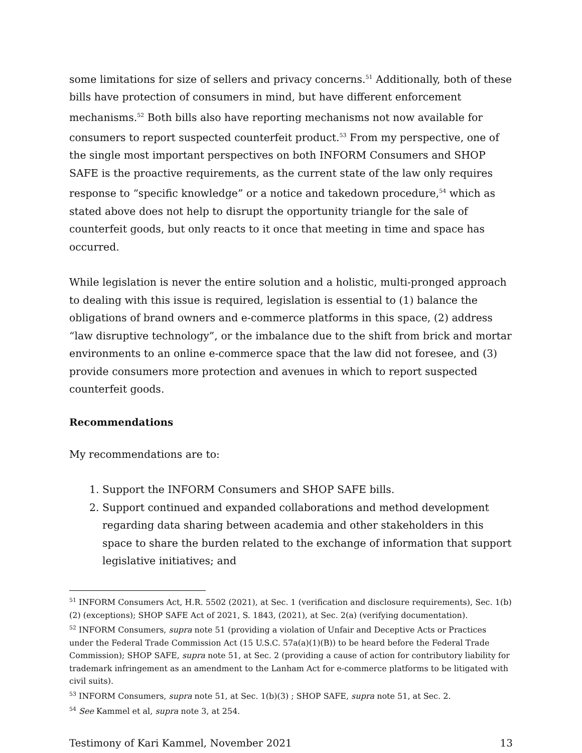some limitations for size of sellers and privacy concerns.<sup>51</sup> Additionally, both of these bills have protection of consumers in mind, but have different enforcement mechanisms.<sup>52</sup> Both bills also have reporting mechanisms not now available for consumers to report suspected counterfeit product.<sup>53</sup> From my perspective, one of the single most important perspectives on both INFORM Consumers and SHOP SAFE is the proactive requirements, as the current state of the law only requires response to “specific knowledge” or a notice and takedown procedure,<sup>54</sup> which as stated above does not help to disrupt the opportunity triangle for the sale of counterfeit goods, but only reacts to it once that meeting in time and space has occurred.
While legislation is never the entire solution and a holistic, multi-pronged approach to dealing with this issue is required, legislation is essential to (1) balance the obligations of brand owners and e-commerce platforms in this space, (2) address “law disruptive technology”, or the imbalance due to the shift from brick and mortar environments to an online e-commerce space that the law did not foresee, and (3) provide consumers more protection and avenues in which to report suspected counterfeit goods.
Recommendations
My recommendations are to:
1. Support the INFORM Consumers and SHOP SAFE bills.
2. Support continued and expanded collaborations and method development regarding data sharing between academia and other stakeholders in this space to share the burden related to the exchange of information that support legislative initiatives; and
<sup>51</sup> INFORM Consumers Act, H.R. 5502 (2021), at Sec. 1 (verification and disclosure requirements), Sec. 1(b)(2) (exceptions); SHOP SAFE Act of 2021, S. 1843, (2021), at Sec. 2(a) (verifying documentation).
<sup>52</sup> INFORM Consumers, supra note 51 (providing a violation of Unfair and Deceptive Acts or Practices under the Federal Trade Commission Act (15 U.S.C. 57a(a)(1)(B)) to be heard before the Federal Trade Commission); SHOP SAFE, supra note 51, at Sec. 2 (providing a cause of action for contributory liability for trademark infringement as an amendment to the Lanham Act for e-commerce platforms to be litigated with civil suits).
<sup>53</sup> INFORM Consumers, supra note 51, at Sec. 1(b)(3) ; SHOP SAFE, supra note 51, at Sec. 2.
<sup>54</sup> See Kammel et al, supra note 3, at 254.
Testimony of Kari Kammel, November 2021 13